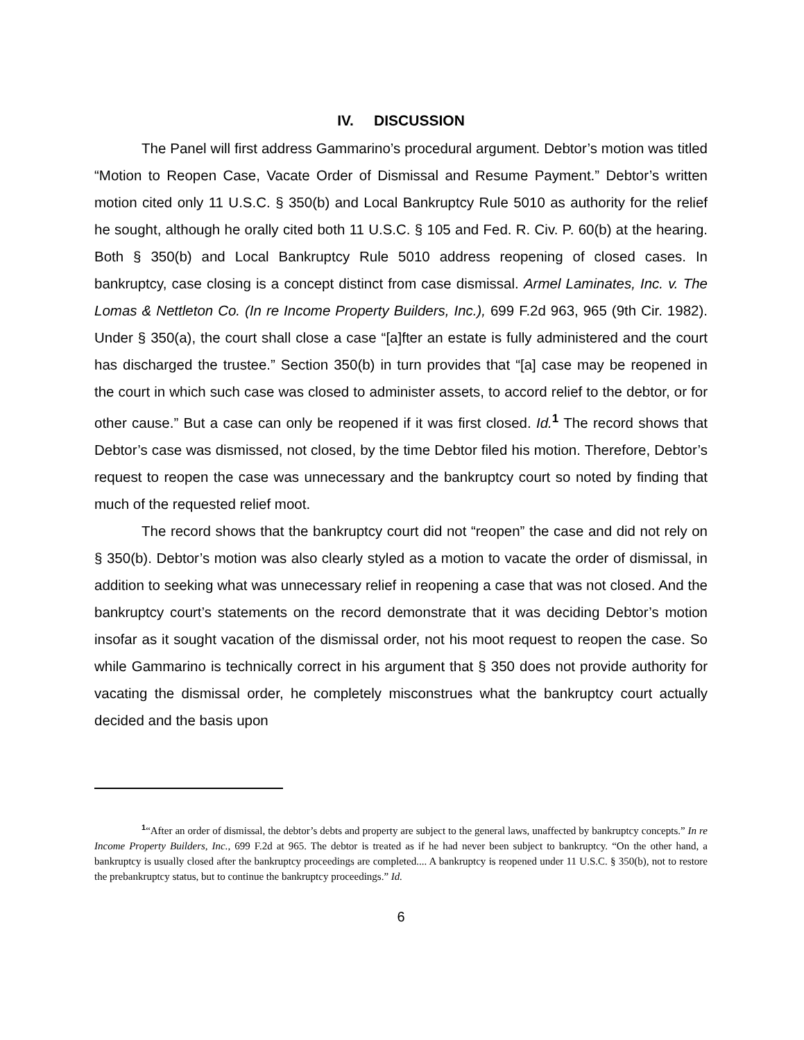IV. DISCUSSION
The Panel will first address Gammarino’s procedural argument. Debtor’s motion was titled “Motion to Reopen Case, Vacate Order of Dismissal and Resume Payment.” Debtor’s written motion cited only 11 U.S.C. § 350(b) and Local Bankruptcy Rule 5010 as authority for the relief he sought, although he orally cited both 11 U.S.C. § 105 and Fed. R. Civ. P. 60(b) at the hearing. Both § 350(b) and Local Bankruptcy Rule 5010 address reopening of closed cases. In bankruptcy, case closing is a concept distinct from case dismissal. Armel Laminates, Inc. v. The Lomas & Nettleton Co. (In re Income Property Builders, Inc.), 699 F.2d 963, 965 (9th Cir. 1982). Under § 350(a), the court shall close a case “[a]fter an estate is fully administered and the court has discharged the trustee.” Section 350(b) in turn provides that “[a] case may be reopened in the court in which such case was closed to administer assets, to accord relief to the debtor, or for other cause.” But a case can only be reopened if it was first closed. Id.<sup>1</sup> The record shows that Debtor’s case was dismissed, not closed, by the time Debtor filed his motion. Therefore, Debtor’s request to reopen the case was unnecessary and the bankruptcy court so noted by finding that much of the requested relief moot.
The record shows that the bankruptcy court did not “reopen” the case and did not rely on § 350(b). Debtor’s motion was also clearly styled as a motion to vacate the order of dismissal, in addition to seeking what was unnecessary relief in reopening a case that was not closed. And the bankruptcy court’s statements on the record demonstrate that it was deciding Debtor’s motion insofar as it sought vacation of the dismissal order, not his moot request to reopen the case. So while Gammarino is technically correct in his argument that § 350 does not provide authority for vacating the dismissal order, he completely misconstrues what the bankruptcy court actually decided and the basis upon
<sup>1</sup> “After an order of dismissal, the debtor’s debts and property are subject to the general laws, unaffected by bankruptcy concepts.” In re Income Property Builders, Inc., 699 F.2d at 965. The debtor is treated as if he had never been subject to bankruptcy. “On the other hand, a bankruptcy is usually closed after the bankruptcy proceedings are completed.... A bankruptcy is reopened under 11 U.S.C. § 350(b), not to restore the prebankruptcy status, but to continue the bankruptcy proceedings.” Id.
6